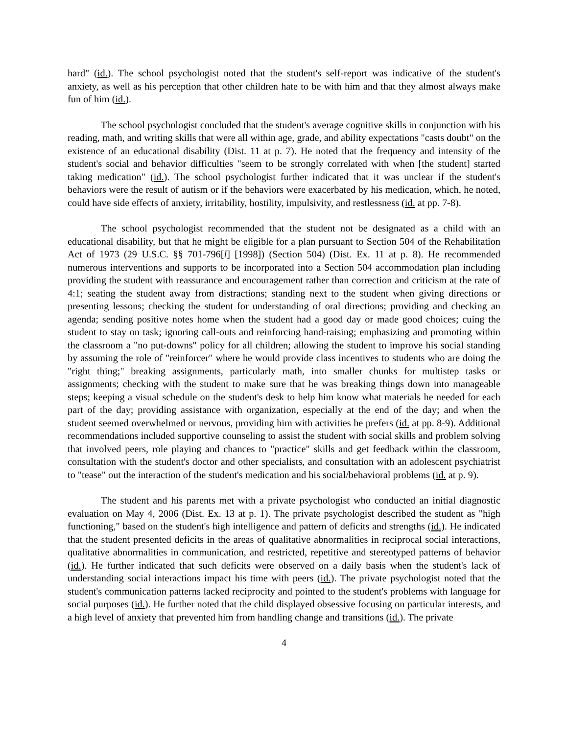hard" (id.). The school psychologist noted that the student's self-report was indicative of the student's anxiety, as well as his perception that other children hate to be with him and that they almost always make fun of him (id.).
The school psychologist concluded that the student's average cognitive skills in conjunction with his reading, math, and writing skills that were all within age, grade, and ability expectations "casts doubt" on the existence of an educational disability (Dist. 11 at p. 7). He noted that the frequency and intensity of the student's social and behavior difficulties "seem to be strongly correlated with when [the student] started taking medication" (id.). The school psychologist further indicated that it was unclear if the student's behaviors were the result of autism or if the behaviors were exacerbated by his medication, which, he noted, could have side effects of anxiety, irritability, hostility, impulsivity, and restlessness (id. at pp. 7-8).
The school psychologist recommended that the student not be designated as a child with an educational disability, but that he might be eligible for a plan pursuant to Section 504 of the Rehabilitation Act of 1973 (29 U.S.C. §§ 701-796[l] [1998]) (Section 504) (Dist. Ex. 11 at p. 8). He recommended numerous interventions and supports to be incorporated into a Section 504 accommodation plan including providing the student with reassurance and encouragement rather than correction and criticism at the rate of 4:1; seating the student away from distractions; standing next to the student when giving directions or presenting lessons; checking the student for understanding of oral directions; providing and checking an agenda; sending positive notes home when the student had a good day or made good choices; cuing the student to stay on task; ignoring call-outs and reinforcing hand-raising; emphasizing and promoting within the classroom a "no put-downs" policy for all children; allowing the student to improve his social standing by assuming the role of "reinforcer" where he would provide class incentives to students who are doing the "right thing;" breaking assignments, particularly math, into smaller chunks for multistep tasks or assignments; checking with the student to make sure that he was breaking things down into manageable steps; keeping a visual schedule on the student's desk to help him know what materials he needed for each part of the day; providing assistance with organization, especially at the end of the day; and when the student seemed overwhelmed or nervous, providing him with activities he prefers (id. at pp. 8-9). Additional recommendations included supportive counseling to assist the student with social skills and problem solving that involved peers, role playing and chances to "practice" skills and get feedback within the classroom, consultation with the student's doctor and other specialists, and consultation with an adolescent psychiatrist to "tease" out the interaction of the student's medication and his social/behavioral problems (id. at p. 9).
The student and his parents met with a private psychologist who conducted an initial diagnostic evaluation on May 4, 2006 (Dist. Ex. 13 at p. 1). The private psychologist described the student as "high functioning," based on the student's high intelligence and pattern of deficits and strengths (id.). He indicated that the student presented deficits in the areas of qualitative abnormalities in reciprocal social interactions, qualitative abnormalities in communication, and restricted, repetitive and stereotyped patterns of behavior (id.). He further indicated that such deficits were observed on a daily basis when the student's lack of understanding social interactions impact his time with peers (id.). The private psychologist noted that the student's communication patterns lacked reciprocity and pointed to the student's problems with language for social purposes (id.). He further noted that the child displayed obsessive focusing on particular interests, and a high level of anxiety that prevented him from handling change and transitions (id.). The private
4